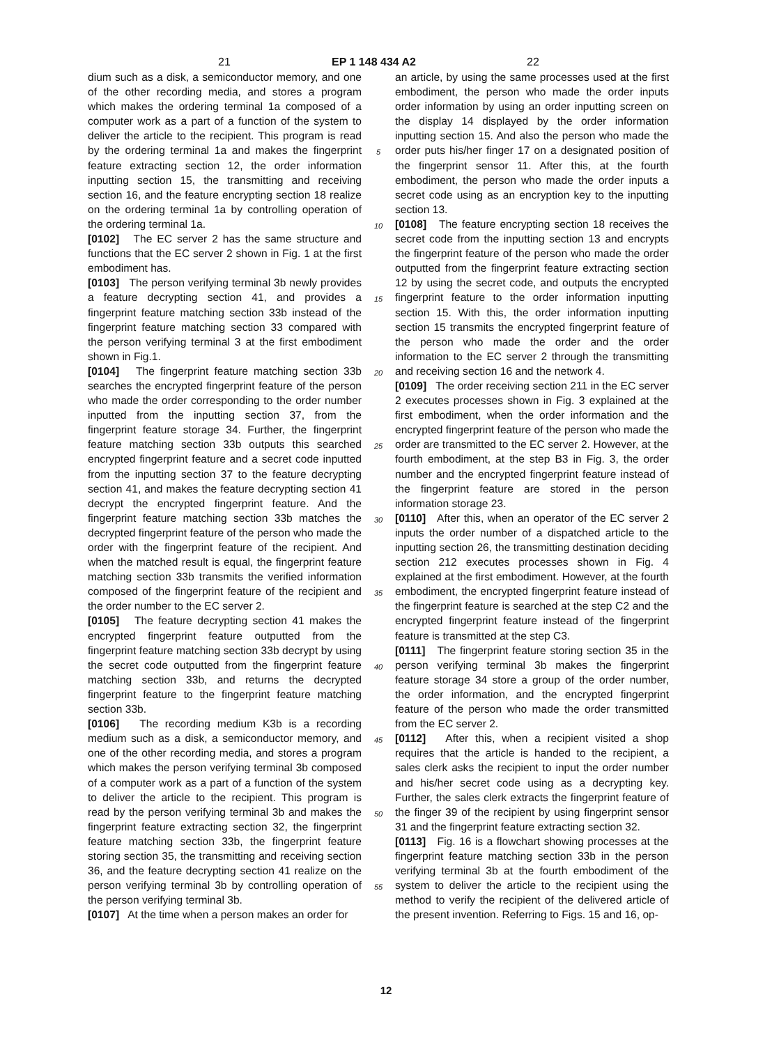21 EP 1 148 434 A2 22
dium such as a disk, a semiconductor memory, and one of the other recording media, and stores a program which makes the ordering terminal 1a composed of a computer work as a part of a function of the system to deliver the article to the recipient. This program is read by the ordering terminal 1a and makes the fingerprint feature extracting section 12, the order information inputting section 15, the transmitting and receiving section 16, and the feature encrypting section 18 realize on the ordering terminal 1a by controlling operation of the ordering terminal 1a.
[0102] The EC server 2 has the same structure and functions that the EC server 2 shown in Fig. 1 at the first embodiment has.
[0103] The person verifying terminal 3b newly provides a feature decrypting section 41, and provides a fingerprint feature matching section 33b instead of the fingerprint feature matching section 33 compared with the person verifying terminal 3 at the first embodiment shown in Fig.1.
[0104] The fingerprint feature matching section 33b searches the encrypted fingerprint feature of the person who made the order corresponding to the order number inputted from the inputting section 37, from the fingerprint feature storage 34. Further, the fingerprint feature matching section 33b outputs this searched encrypted fingerprint feature and a secret code inputted from the inputting section 37 to the feature decrypting section 41, and makes the feature decrypting section 41 decrypt the encrypted fingerprint feature. And the fingerprint feature matching section 33b matches the decrypted fingerprint feature of the person who made the order with the fingerprint feature of the recipient. And when the matched result is equal, the fingerprint feature matching section 33b transmits the verified information composed of the fingerprint feature of the recipient and the order number to the EC server 2.
[0105] The feature decrypting section 41 makes the encrypted fingerprint feature outputted from the fingerprint feature matching section 33b decrypt by using the secret code outputted from the fingerprint feature matching section 33b, and returns the decrypted fingerprint feature to the fingerprint feature matching section 33b.
[0106] The recording medium K3b is a recording medium such as a disk, a semiconductor memory, and one of the other recording media, and stores a program which makes the person verifying terminal 3b composed of a computer work as a part of a function of the system to deliver the article to the recipient. This program is read by the person verifying terminal 3b and makes the fingerprint feature extracting section 32, the fingerprint feature matching section 33b, the fingerprint feature storing section 35, the transmitting and receiving section 36, and the feature decrypting section 41 realize on the person verifying terminal 3b by controlling operation of the person verifying terminal 3b.
[0107] At the time when a person makes an order for
5
10
15
20
25
30
35
40
45
50
55
an article, by using the same processes used at the first embodiment, the person who made the order inputs order information by using an order inputting screen on the display 14 displayed by the order information inputting section 15. And also the person who made the order puts his/her finger 17 on a designated position of the fingerprint sensor 11. After this, at the fourth embodiment, the person who made the order inputs a secret code using as an encryption key to the inputting section 13.
[0108] The feature encrypting section 18 receives the secret code from the inputting section 13 and encrypts the fingerprint feature of the person who made the order outputted from the fingerprint feature extracting section 12 by using the secret code, and outputs the encrypted fingerprint feature to the order information inputting section 15. With this, the order information inputting section 15 transmits the encrypted fingerprint feature of the person who made the order and the order information to the EC server 2 through the transmitting and receiving section 16 and the network 4.
[0109] The order receiving section 211 in the EC server 2 executes processes shown in Fig. 3 explained at the first embodiment, when the order information and the encrypted fingerprint feature of the person who made the order are transmitted to the EC server 2. However, at the fourth embodiment, at the step B3 in Fig. 3, the order number and the encrypted fingerprint feature instead of the fingerprint feature are stored in the person information storage 23.
[0110] After this, when an operator of the EC server 2 inputs the order number of a dispatched article to the inputting section 26, the transmitting destination deciding section 212 executes processes shown in Fig. 4 explained at the first embodiment. However, at the fourth embodiment, the encrypted fingerprint feature instead of the fingerprint feature is searched at the step C2 and the encrypted fingerprint feature instead of the fingerprint feature is transmitted at the step C3.
[0111] The fingerprint feature storing section 35 in the person verifying terminal 3b makes the fingerprint feature storage 34 store a group of the order number, the order information, and the encrypted fingerprint feature of the person who made the order transmitted from the EC server 2.
[0112] After this, when a recipient visited a shop requires that the article is handed to the recipient, a sales clerk asks the recipient to input the order number and his/her secret code using as a decrypting key. Further, the sales clerk extracts the fingerprint feature of the finger 39 of the recipient by using fingerprint sensor 31 and the fingerprint feature extracting section 32.
[0113] Fig. 16 is a flowchart showing processes at the fingerprint feature matching section 33b in the person verifying terminal 3b at the fourth embodiment of the system to deliver the article to the recipient using the method to verify the recipient of the delivered article of the present invention. Referring to Figs. 15 and 16, op-
12